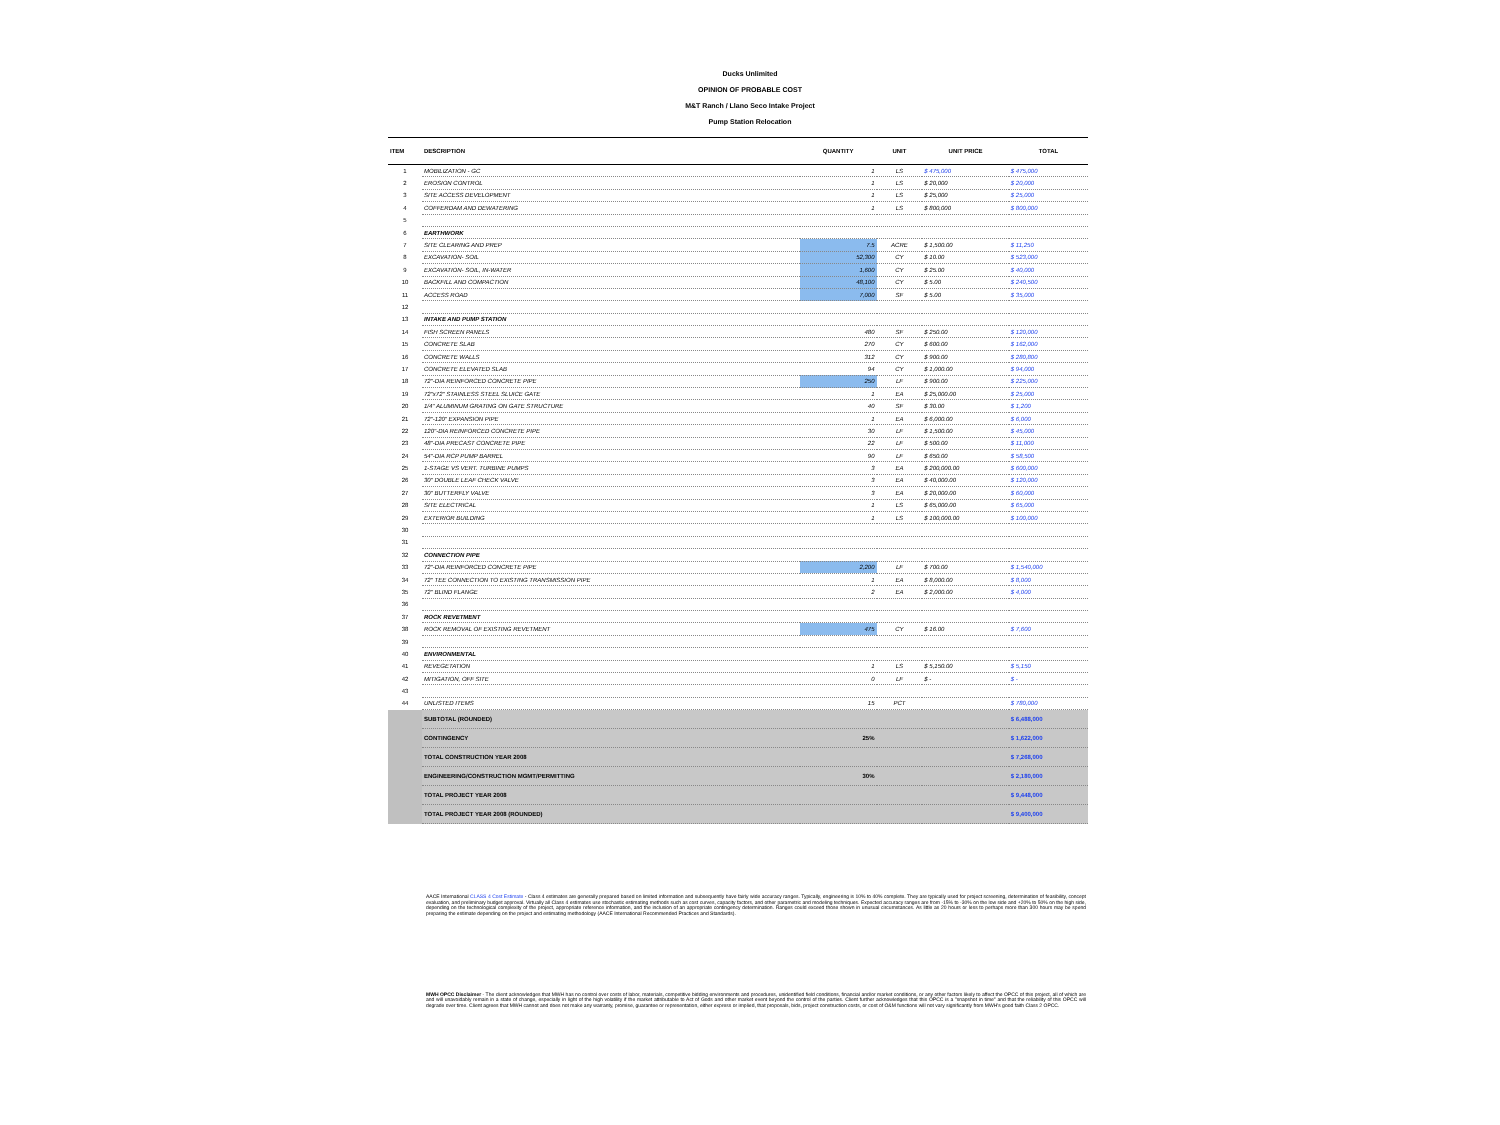Ducks Unlimited
OPINION OF PROBABLE COST
M&T Ranch / Llano Seco Intake Project
Pump Station Relocation
| ITEM | DESCRIPTION | QUANTITY | UNIT | UNIT PRICE | TOTAL |
| --- | --- | --- | --- | --- | --- |
| 1 | MOBILIZATION - GC | 1 | LS | $ 475,000 | $ 475,000 |
| 2 | EROSION CONTROL | 1 | LS | $ 20,000 | $ 20,000 |
| 3 | SITE ACCESS DEVELOPMENT | 1 | LS | $ 25,000 | $ 25,000 |
| 4 | COFFERDAM AND DEWATERING | 1 | LS | $ 800,000 | $ 800,000 |
| 5 | | | | | |
| 6 | EARTHWORK | | | | |
| 7 | SITE CLEARING AND PREP | 7.5 | ACRE | $ 1,500.00 | $ 11,250 |
| 8 | EXCAVATION- SOIL | 52,300 | CY | $ 10.00 | $ 523,000 |
| 9 | EXCAVATION- SOIL, IN-WATER | 1,600 | CY | $ 25.00 | $ 40,000 |
| 10 | BACKFILL AND COMPACTION | 48,100 | CY | $ 5.00 | $ 240,500 |
| 11 | ACCESS ROAD | 7,000 | SF | $ 5.00 | $ 35,000 |
| 12 | | | | | |
| 13 | INTAKE AND PUMP STATION | | | | |
| 14 | FISH SCREEN PANELS | 480 | SF | $ 250.00 | $ 120,000 |
| 15 | CONCRETE SLAB | 270 | CY | $ 600.00 | $ 162,000 |
| 16 | CONCRETE WALLS | 312 | CY | $ 900.00 | $ 280,800 |
| 17 | CONCRETE ELEVATED SLAB | 94 | CY | $ 1,000.00 | $ 94,000 |
| 18 | 72"-DIA REINFORCED CONCRETE PIPE | 250 | LF | $ 900.00 | $ 225,000 |
| 19 | 72"x72" STAINLESS STEEL SLUICE GATE | 1 | EA | $ 25,000.00 | $ 25,000 |
| 20 | 1/4" ALUMINUM GRATING ON GATE STRUCTURE | 40 | SF | $ 30.00 | $ 1,200 |
| 21 | 72"-120" EXPANSION PIPE | 1 | EA | $ 6,000.00 | $ 6,000 |
| 22 | 120"-DIA REINFORCED CONCRETE PIPE | 30 | LF | $ 1,500.00 | $ 45,000 |
| 23 | 48"-DIA PRECAST CONCRETE PIPE | 22 | LF | $ 500.00 | $ 11,000 |
| 24 | 54"-DIA RCP PUMP BARREL | 90 | LF | $ 650.00 | $ 58,500 |
| 25 | 1-STAGE VS VERT. TURBINE PUMPS | 3 | EA | $ 200,000.00 | $ 600,000 |
| 26 | 30" DOUBLE LEAF CHECK VALVE | 3 | EA | $ 40,000.00 | $ 120,000 |
| 27 | 30" BUTTERFLY VALVE | 3 | EA | $ 20,000.00 | $ 60,000 |
| 28 | SITE ELECTRICAL | 1 | LS | $ 65,000.00 | $ 65,000 |
| 29 | EXTERIOR BUILDING | 1 | LS | $ 100,000.00 | $ 100,000 |
| 30 | | | | | |
| 31 | | | | | |
| 32 | CONNECTION PIPE | | | | |
| 33 | 72"-DIA REINFORCED CONCRETE PIPE | 2,200 | LF | $ 700.00 | $ 1,540,000 |
| 34 | 72" TEE CONNECTION TO EXISTING TRANSMISSION PIPE | 1 | EA | $ 8,000.00 | $ 8,000 |
| 35 | 72" BLIND FLANGE | 2 | EA | $ 2,000.00 | $ 4,000 |
| 36 | | | | | |
| 37 | ROCK REVETMENT | | | | |
| 38 | ROCK REMOVAL OF EXISTING REVETMENT | 475 | CY | $ 16.00 | $ 7,600 |
| 39 | | | | | |
| 40 | ENVIRONMENTAL | | | | |
| 41 | REVEGETATION | 1 | LS | $ 5,150.00 | $ 5,150 |
| 42 | MITIGATION, OFF SITE | 0 | LF | $ - | $ - |
| 43 | | | | | |
| 44 | UNLISTED ITEMS | 15 | PCT | | $ 780,000 |
| | SUBTOTAL (ROUNDED) | | | | $ 6,488,000 |
| | CONTINGENCY | 25% | | | $ 1,622,000 |
| | TOTAL CONSTRUCTION YEAR 2008 | | | | $ 7,268,000 |
| | ENGINEERING/CONSTRUCTION MGMT/PERMITTING | 30% | | | $ 2,180,000 |
| | TOTAL PROJECT YEAR 2008 | | | | $ 9,448,000 |
| | TOTAL PROJECT YEAR 2008 (ROUNDED) | | | | $ 9,400,000 |
AACE International CLASS 4 Cost Estimate - Class 4 estimates are generally prepared based on limited information and subsequently have fairly wide accuracy ranges. Typically, engineering is 10% to 40% complete. They are typically used for project screening, determination of feasibility, concept evaluation, and preliminary budget approval. Virtually all Class 4 estimates use stochastic estimating methods such as cost curves, capacity factors, and other parametric and modeling techniques. Expected accuracy ranges are from -15% to -30% on the low side and +20% to 50% on the high side, depending on the technological complexity of the project, appropriate reference information, and the inclusion of an appropriate contingency determination. Ranges could exceed those shown in unusual circumstances. As little as 20 hours or less to perhaps more than 300 hours may be spend preparing the estimate depending on the project and estimating methodology (AACE International Recommended Practices and Standards).
MWH OPCC Disclaimer - The client acknowledges that MWH has no control over costs of labor, materials, competitive bidding environments and procedures, unidentified field conditions, financial and/or market conditions, or any other factors likely to affect the OPCC of this project, all of which are and will unavoidably remain in a state of change, especially in light of the high volatility if the market attributable to Act of Gods and other market event beyond the control of the parties. Client further acknowledges that this OPCC is a "snapshot in time" and that the reliability of this OPCC will degrade over time. Client agrees that MWH cannot and does not make any warranty, promise, guarantee or representation, either express or implied, that proposals, bids, project construction costs, or cost of O&M functions will not vary significantly from MWH's good faith Class 2 OPCC.